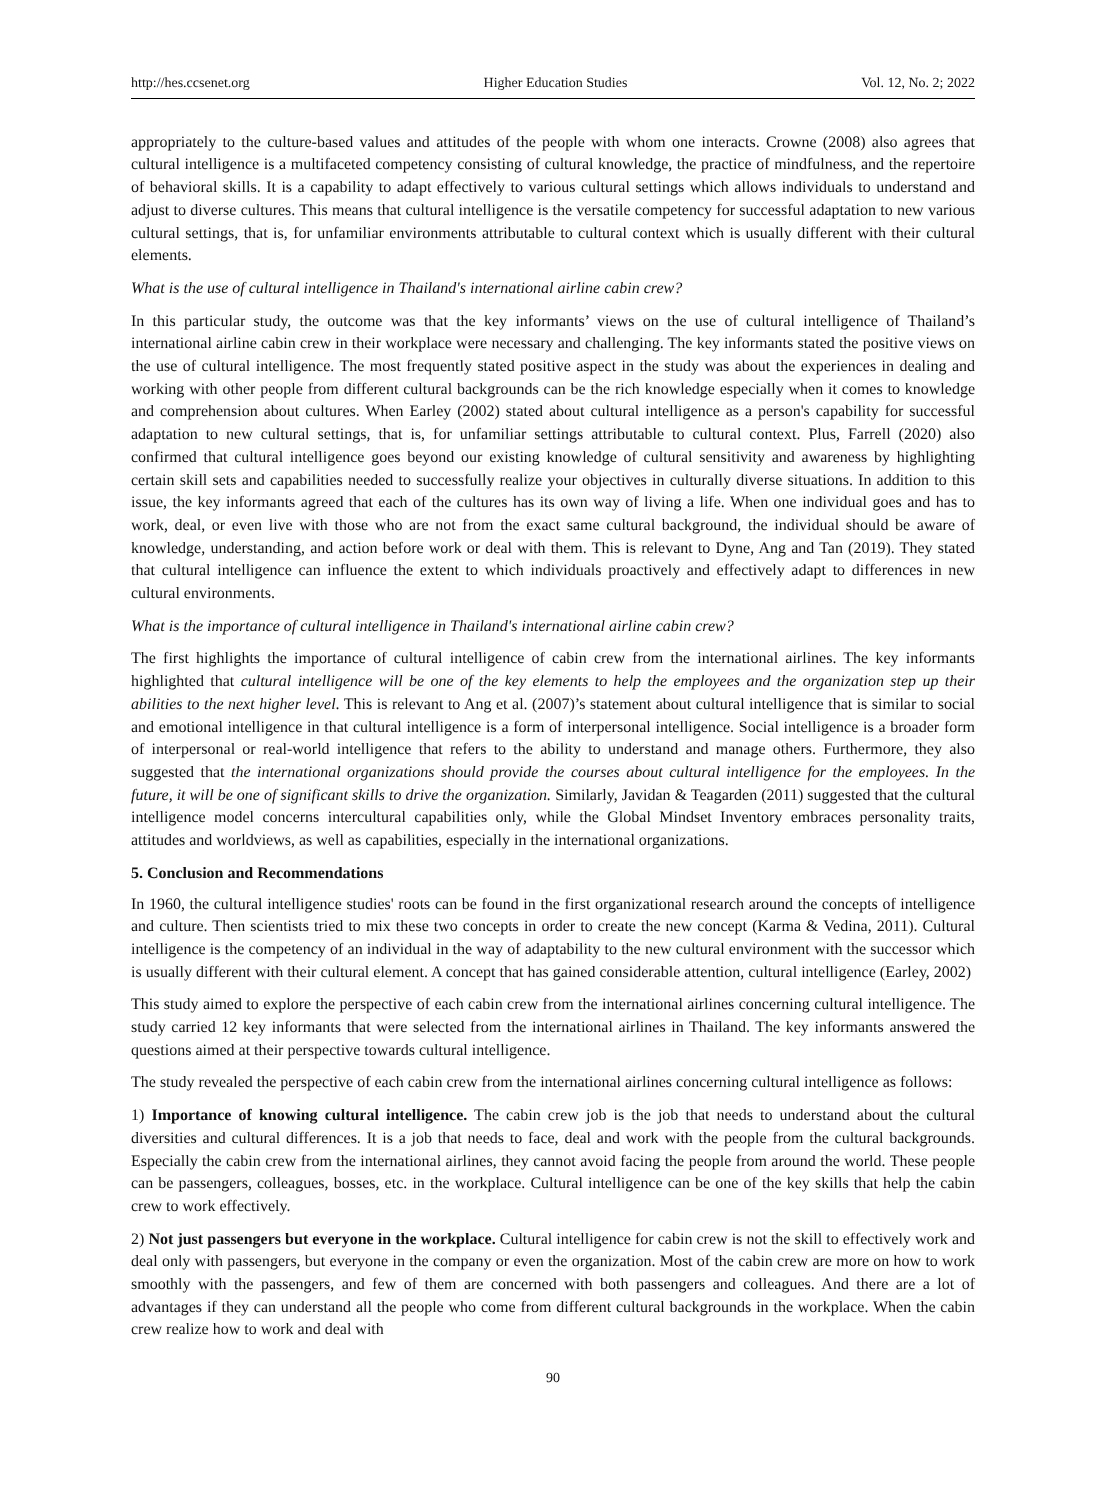http://hes.ccsenet.org Higher Education Studies Vol. 12, No. 2; 2022
appropriately to the culture-based values and attitudes of the people with whom one interacts. Crowne (2008) also agrees that cultural intelligence is a multifaceted competency consisting of cultural knowledge, the practice of mindfulness, and the repertoire of behavioral skills. It is a capability to adapt effectively to various cultural settings which allows individuals to understand and adjust to diverse cultures. This means that cultural intelligence is the versatile competency for successful adaptation to new various cultural settings, that is, for unfamiliar environments attributable to cultural context which is usually different with their cultural elements.
What is the use of cultural intelligence in Thailand's international airline cabin crew?
In this particular study, the outcome was that the key informants’ views on the use of cultural intelligence of Thailand’s international airline cabin crew in their workplace were necessary and challenging. The key informants stated the positive views on the use of cultural intelligence. The most frequently stated positive aspect in the study was about the experiences in dealing and working with other people from different cultural backgrounds can be the rich knowledge especially when it comes to knowledge and comprehension about cultures. When Earley (2002) stated about cultural intelligence as a person's capability for successful adaptation to new cultural settings, that is, for unfamiliar settings attributable to cultural context. Plus, Farrell (2020) also confirmed that cultural intelligence goes beyond our existing knowledge of cultural sensitivity and awareness by highlighting certain skill sets and capabilities needed to successfully realize your objectives in culturally diverse situations. In addition to this issue, the key informants agreed that each of the cultures has its own way of living a life. When one individual goes and has to work, deal, or even live with those who are not from the exact same cultural background, the individual should be aware of knowledge, understanding, and action before work or deal with them. This is relevant to Dyne, Ang and Tan (2019). They stated that cultural intelligence can influence the extent to which individuals proactively and effectively adapt to differences in new cultural environments.
What is the importance of cultural intelligence in Thailand's international airline cabin crew?
The first highlights the importance of cultural intelligence of cabin crew from the international airlines. The key informants highlighted that cultural intelligence will be one of the key elements to help the employees and the organization step up their abilities to the next higher level. This is relevant to Ang et al. (2007)’s statement about cultural intelligence that is similar to social and emotional intelligence in that cultural intelligence is a form of interpersonal intelligence. Social intelligence is a broader form of interpersonal or real-world intelligence that refers to the ability to understand and manage others. Furthermore, they also suggested that the international organizations should provide the courses about cultural intelligence for the employees. In the future, it will be one of significant skills to drive the organization. Similarly, Javidan & Teagarden (2011) suggested that the cultural intelligence model concerns intercultural capabilities only, while the Global Mindset Inventory embraces personality traits, attitudes and worldviews, as well as capabilities, especially in the international organizations.
5. Conclusion and Recommendations
In 1960, the cultural intelligence studies' roots can be found in the first organizational research around the concepts of intelligence and culture. Then scientists tried to mix these two concepts in order to create the new concept (Karma & Vedina, 2011). Cultural intelligence is the competency of an individual in the way of adaptability to the new cultural environment with the successor which is usually different with their cultural element. A concept that has gained considerable attention, cultural intelligence (Earley, 2002)
This study aimed to explore the perspective of each cabin crew from the international airlines concerning cultural intelligence. The study carried 12 key informants that were selected from the international airlines in Thailand. The key informants answered the questions aimed at their perspective towards cultural intelligence.
The study revealed the perspective of each cabin crew from the international airlines concerning cultural intelligence as follows:
1) Importance of knowing cultural intelligence. The cabin crew job is the job that needs to understand about the cultural diversities and cultural differences. It is a job that needs to face, deal and work with the people from the cultural backgrounds. Especially the cabin crew from the international airlines, they cannot avoid facing the people from around the world. These people can be passengers, colleagues, bosses, etc. in the workplace. Cultural intelligence can be one of the key skills that help the cabin crew to work effectively.
2) Not just passengers but everyone in the workplace. Cultural intelligence for cabin crew is not the skill to effectively work and deal only with passengers, but everyone in the company or even the organization. Most of the cabin crew are more on how to work smoothly with the passengers, and few of them are concerned with both passengers and colleagues. And there are a lot of advantages if they can understand all the people who come from different cultural backgrounds in the workplace. When the cabin crew realize how to work and deal with
90